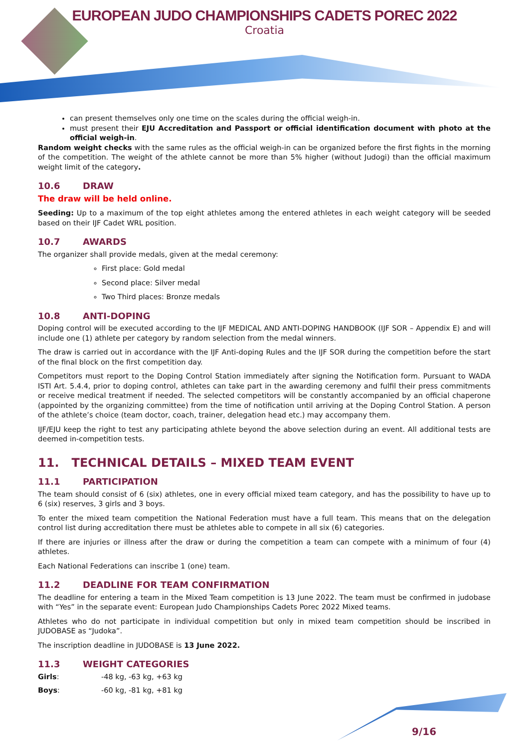EUROPEAN JUDO CHAMPIONSHIPS CADETS POREC 2022
Croatia
can present themselves only one time on the scales during the official weigh-in.
must present their EJU Accreditation and Passport or official identification document with photo at the official weigh-in.
Random weight checks with the same rules as the official weigh-in can be organized before the first fights in the morning of the competition. The weight of the athlete cannot be more than 5% higher (without Judogi) than the official maximum weight limit of the category.
10.6 DRAW
The draw will be held online.
Seeding: Up to a maximum of the top eight athletes among the entered athletes in each weight category will be seeded based on their IJF Cadet WRL position.
10.7 AWARDS
The organizer shall provide medals, given at the medal ceremony:
First place: Gold medal
Second place: Silver medal
Two Third places: Bronze medals
10.8 ANTI-DOPING
Doping control will be executed according to the IJF MEDICAL AND ANTI-DOPING HANDBOOK (IJF SOR – Appendix E) and will include one (1) athlete per category by random selection from the medal winners.
The draw is carried out in accordance with the IJF Anti-doping Rules and the IJF SOR during the competition before the start of the final block on the first competition day.
Competitors must report to the Doping Control Station immediately after signing the Notification form. Pursuant to WADA ISTI Art. 5.4.4, prior to doping control, athletes can take part in the awarding ceremony and fulfil their press commitments or receive medical treatment if needed. The selected competitors will be constantly accompanied by an official chaperone (appointed by the organizing committee) from the time of notification until arriving at the Doping Control Station. A person of the athlete’s choice (team doctor, coach, trainer, delegation head etc.) may accompany them.
IJF/EJU keep the right to test any participating athlete beyond the above selection during an event. All additional tests are deemed in-competition tests.
11. TECHNICAL DETAILS – MIXED TEAM EVENT
11.1 PARTICIPATION
The team should consist of 6 (six) athletes, one in every official mixed team category, and has the possibility to have up to 6 (six) reserves, 3 girls and 3 boys.
To enter the mixed team competition the National Federation must have a full team. This means that on the delegation control list during accreditation there must be athletes able to compete in all six (6) categories.
If there are injuries or illness after the draw or during the competition a team can compete with a minimum of four (4) athletes.
Each National Federations can inscribe 1 (one) team.
11.2 DEADLINE FOR TEAM CONFIRMATION
The deadline for entering a team in the Mixed Team competition is 13 June 2022. The team must be confirmed in judobase with “Yes” in the separate event: European Judo Championships Cadets Porec 2022 Mixed teams.
Athletes who do not participate in individual competition but only in mixed team competition should be inscribed in JUDOBASE as “Judoka”.
The inscription deadline in JUDOBASE is 13 June 2022.
11.3 WEIGHT CATEGORIES
| Girls : | -48 kg, -63 kg, +63 kg |
| Boys : | -60 kg, -81 kg, +81 kg |
9/16